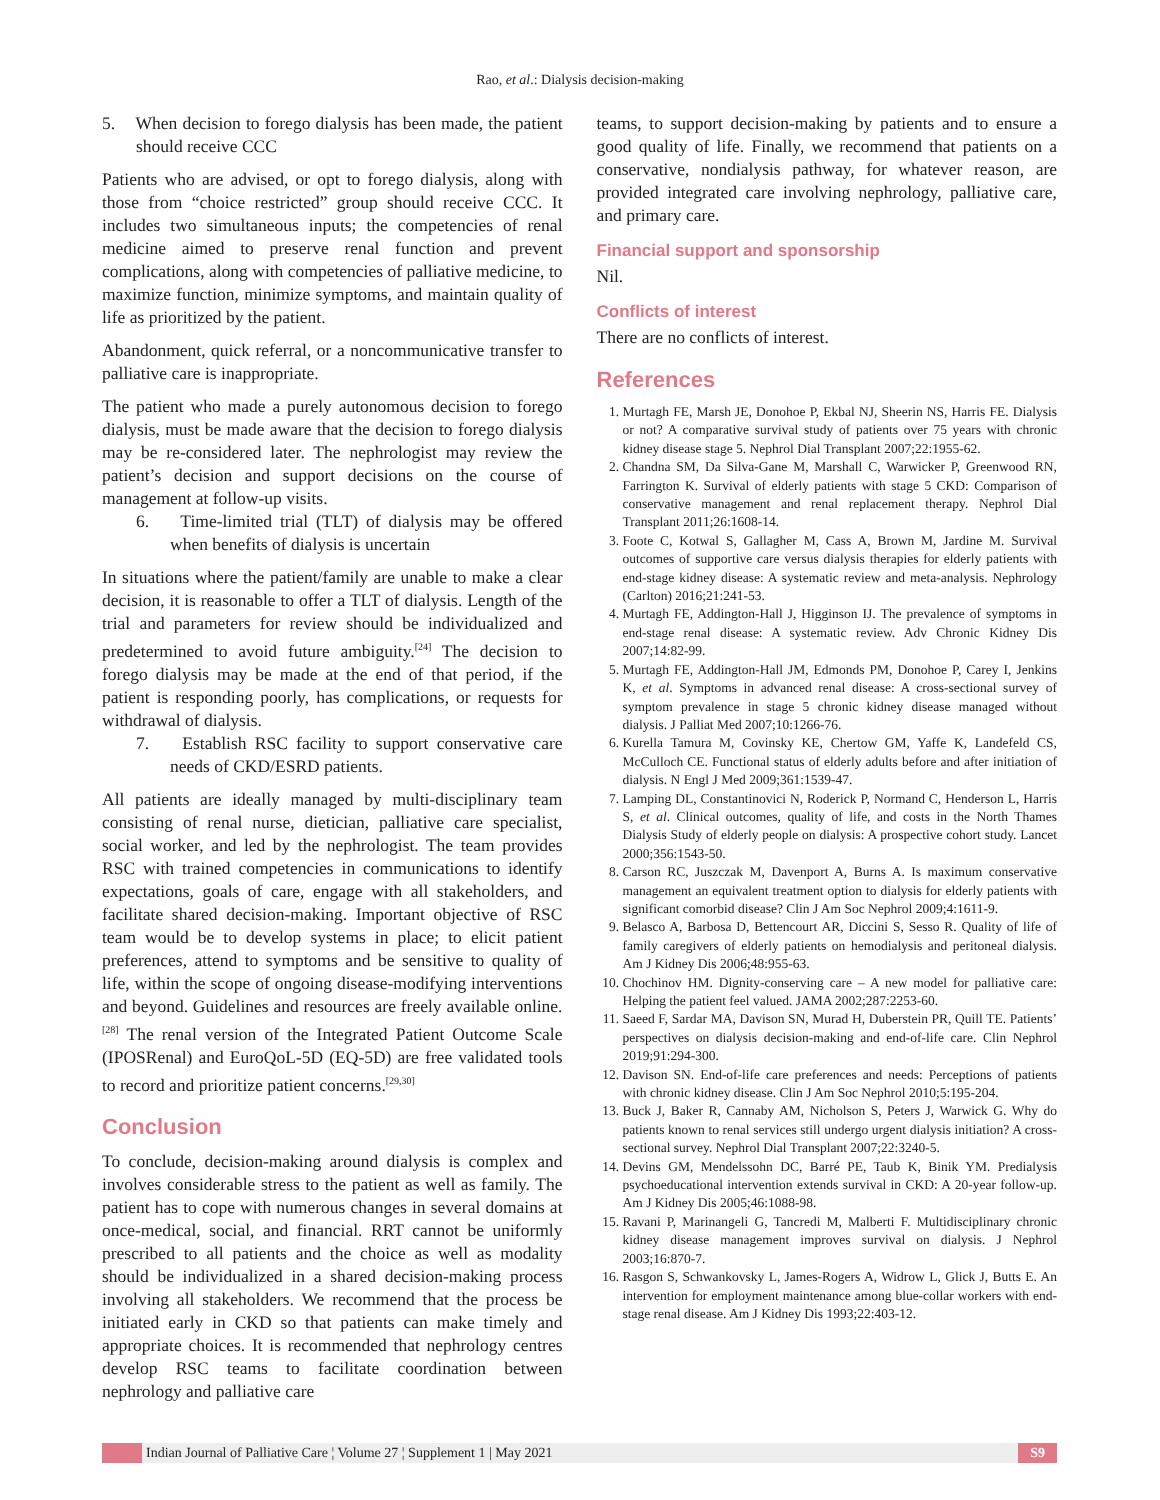Rao, et al.: Dialysis decision-making
5. When decision to forego dialysis has been made, the patient should receive CCC
Patients who are advised, or opt to forego dialysis, along with those from “choice restricted” group should receive CCC. It includes two simultaneous inputs; the competencies of renal medicine aimed to preserve renal function and prevent complications, along with competencies of palliative medicine, to maximize function, minimize symptoms, and maintain quality of life as prioritized by the patient.
Abandonment, quick referral, or a noncommunicative transfer to palliative care is inappropriate.
The patient who made a purely autonomous decision to forego dialysis, must be made aware that the decision to forego dialysis may be re-considered later. The nephrologist may review the patient’s decision and support decisions on the course of management at follow-up visits.
6. Time-limited trial (TLT) of dialysis may be offered when benefits of dialysis is uncertain
In situations where the patient/family are unable to make a clear decision, it is reasonable to offer a TLT of dialysis. Length of the trial and parameters for review should be individualized and predetermined to avoid future ambiguity.<sup>[24]</sup> The decision to forego dialysis may be made at the end of that period, if the patient is responding poorly, has complications, or requests for withdrawal of dialysis.
7. Establish RSC facility to support conservative care needs of CKD/ESRD patients.
All patients are ideally managed by multi-disciplinary team consisting of renal nurse, dietician, palliative care specialist, social worker, and led by the nephrologist. The team provides RSC with trained competencies in communications to identify expectations, goals of care, engage with all stakeholders, and facilitate shared decision-making. Important objective of RSC team would be to develop systems in place; to elicit patient preferences, attend to symptoms and be sensitive to quality of life, within the scope of ongoing disease-modifying interventions and beyond. Guidelines and resources are freely available online.<sup>[28]</sup> The renal version of the Integrated Patient Outcome Scale (IPOSRenal) and EuroQoL-5D (EQ-5D) are free validated tools to record and prioritize patient concerns.<sup>[29,30]</sup>
Conclusion
To conclude, decision-making around dialysis is complex and involves considerable stress to the patient as well as family. The patient has to cope with numerous changes in several domains at once-medical, social, and financial. RRT cannot be uniformly prescribed to all patients and the choice as well as modality should be individualized in a shared decision-making process involving all stakeholders. We recommend that the process be initiated early in CKD so that patients can make timely and appropriate choices. It is recommended that nephrology centres develop RSC teams to facilitate coordination between nephrology and palliative care
teams, to support decision-making by patients and to ensure a good quality of life. Finally, we recommend that patients on a conservative, nondialysis pathway, for whatever reason, are provided integrated care involving nephrology, palliative care, and primary care.
Financial support and sponsorship
Nil.
Conflicts of interest
There are no conflicts of interest.
References
1. Murtagh FE, Marsh JE, Donohoe P, Ekbal NJ, Sheerin NS, Harris FE. Dialysis or not? A comparative survival study of patients over 75 years with chronic kidney disease stage 5. Nephrol Dial Transplant 2007;22:1955-62.
2. Chandna SM, Da Silva-Gane M, Marshall C, Warwicker P, Greenwood RN, Farrington K. Survival of elderly patients with stage 5 CKD: Comparison of conservative management and renal replacement therapy. Nephrol Dial Transplant 2011;26:1608-14.
3. Foote C, Kotwal S, Gallagher M, Cass A, Brown M, Jardine M. Survival outcomes of supportive care versus dialysis therapies for elderly patients with end-stage kidney disease: A systematic review and meta-analysis. Nephrology (Carlton) 2016;21:241-53.
4. Murtagh FE, Addington-Hall J, Higginson IJ. The prevalence of symptoms in end-stage renal disease: A systematic review. Adv Chronic Kidney Dis 2007;14:82-99.
5. Murtagh FE, Addington-Hall JM, Edmonds PM, Donohoe P, Carey I, Jenkins K, et al. Symptoms in advanced renal disease: A cross-sectional survey of symptom prevalence in stage 5 chronic kidney disease managed without dialysis. J Palliat Med 2007;10:1266-76.
6. Kurella Tamura M, Covinsky KE, Chertow GM, Yaffe K, Landefeld CS, McCulloch CE. Functional status of elderly adults before and after initiation of dialysis. N Engl J Med 2009;361:1539-47.
7. Lamping DL, Constantinovici N, Roderick P, Normand C, Henderson L, Harris S, et al. Clinical outcomes, quality of life, and costs in the North Thames Dialysis Study of elderly people on dialysis: A prospective cohort study. Lancet 2000;356:1543-50.
8. Carson RC, Juszczak M, Davenport A, Burns A. Is maximum conservative management an equivalent treatment option to dialysis for elderly patients with significant comorbid disease? Clin J Am Soc Nephrol 2009;4:1611-9.
9. Belasco A, Barbosa D, Bettencourt AR, Diccini S, Sesso R. Quality of life of family caregivers of elderly patients on hemodialysis and peritoneal dialysis. Am J Kidney Dis 2006;48:955-63.
10. Chochinov HM. Dignity-conserving care – A new model for palliative care: Helping the patient feel valued. JAMA 2002;287:2253-60.
11. Saeed F, Sardar MA, Davison SN, Murad H, Duberstein PR, Quill TE. Patients’ perspectives on dialysis decision-making and end-of-life care. Clin Nephrol 2019;91:294-300.
12. Davison SN. End-of-life care preferences and needs: Perceptions of patients with chronic kidney disease. Clin J Am Soc Nephrol 2010;5:195-204.
13. Buck J, Baker R, Cannaby AM, Nicholson S, Peters J, Warwick G. Why do patients known to renal services still undergo urgent dialysis initiation? A cross-sectional survey. Nephrol Dial Transplant 2007;22:3240-5.
14. Devins GM, Mendelssohn DC, Barré PE, Taub K, Binik YM. Predialysis psychoeducational intervention extends survival in CKD: A 20-year follow-up. Am J Kidney Dis 2005;46:1088-98.
15. Ravani P, Marinangeli G, Tancredi M, Malberti F. Multidisciplinary chronic kidney disease management improves survival on dialysis. J Nephrol 2003;16:870-7.
16. Rasgon S, Schwankovsky L, James-Rogers A, Widrow L, Glick J, Butts E. An intervention for employment maintenance among blue-collar workers with end-stage renal disease. Am J Kidney Dis 1993;22:403-12.
Indian Journal of Palliative Care ¦ Volume 27 ¦ Supplement 1 | May 2021
S9